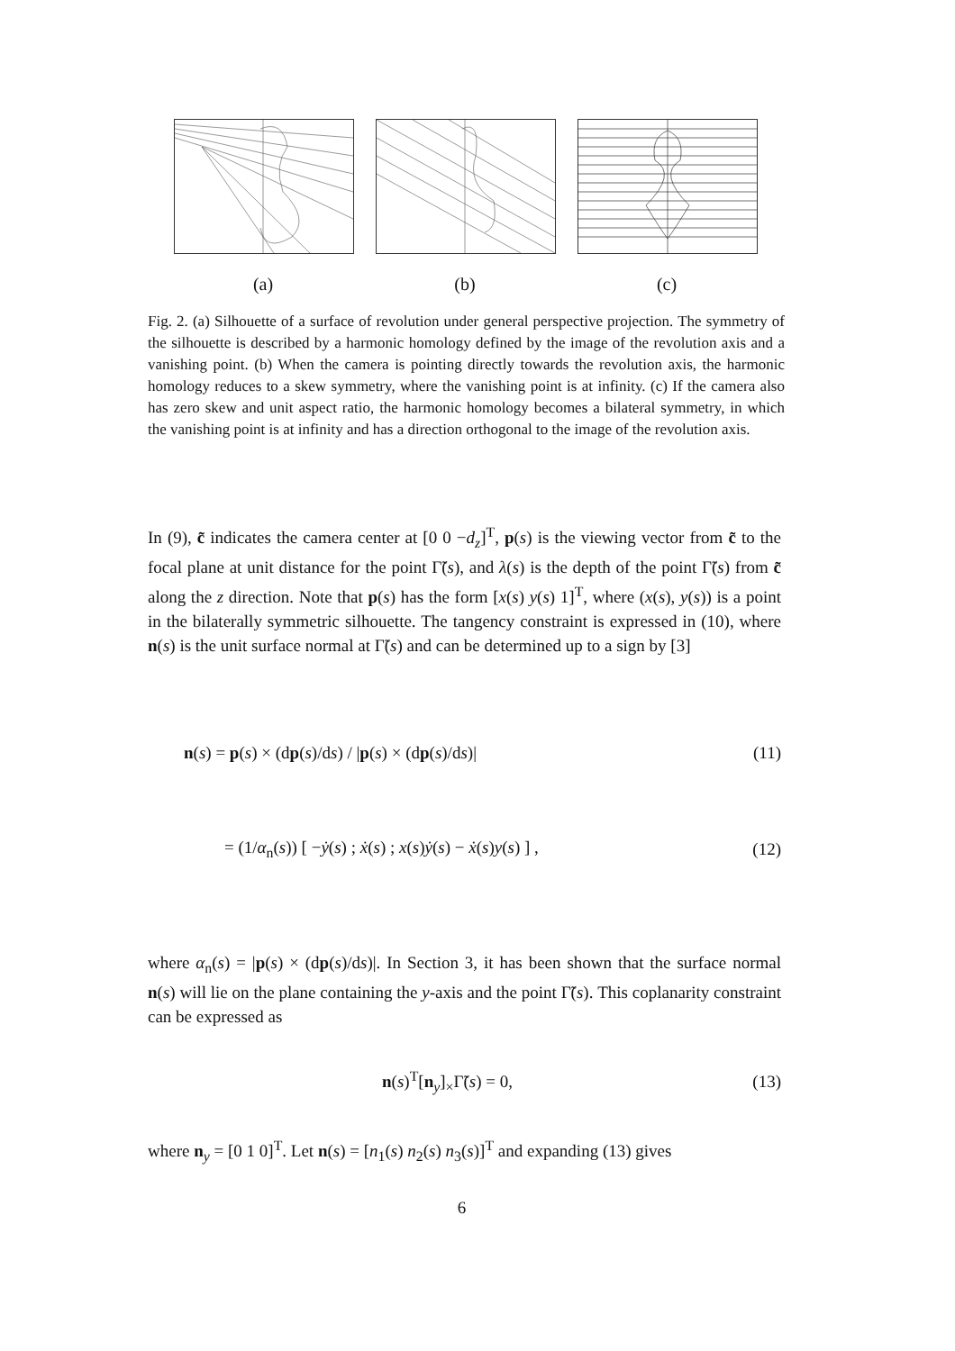(a) (b) (c)
Fig. 2. (a) Silhouette of a surface of revolution under general perspective projection. The symmetry of the silhouette is described by a harmonic homology defined by the image of the revolution axis and a vanishing point. (b) When the camera is pointing directly towards the revolution axis, the harmonic homology reduces to a skew symmetry, where the vanishing point is at infinity. (c) If the camera also has zero skew and unit aspect ratio, the harmonic homology becomes a bilateral symmetry, in which the vanishing point is at infinity and has a direction orthogonal to the image of the revolution axis.
In (9), c̃ indicates the camera center at [0 0 −d<sub>z</sub>]<sup>T</sup>, p(s) is the viewing vector from c̃ to the focal plane at unit distance for the point Γ̃(s), and λ(s) is the depth of the point Γ̃(s) from c̃ along the z direction. Note that p(s) has the form [x(s) y(s) 1]<sup>T</sup>, where (x(s), y(s)) is a point in the bilaterally symmetric silhouette. The tangency constraint is expressed in (10), where n(s) is the unit surface normal at Γ̃(s) and can be determined up to a sign by [3]
n(s) = p(s) × (dp(s)/ds) / |p(s) × (dp(s)/ds)| (11)
= (1/α<sub>n</sub>(s)) [ −ẏ(s) ; ẋ(s) ; x(s)ẏ(s) − ẋ(s)y(s) ] , (12)
where α<sub>n</sub>(s) = |p(s) × (dp(s)/ds)|. In Section 3, it has been shown that the surface normal n(s) will lie on the plane containing the y-axis and the point Γ̃(s). This coplanarity constraint can be expressed as
n(s)<sup>T</sup>[n<sub>y</sub>]<sub>×</sub>Γ̃(s) = 0, (13)
where n<sub>y</sub> = [0 1 0]<sup>T</sup>. Let n(s) = [n<sub>1</sub>(s) n<sub>2</sub>(s) n<sub>3</sub>(s)]<sup>T</sup> and expanding (13) gives
6